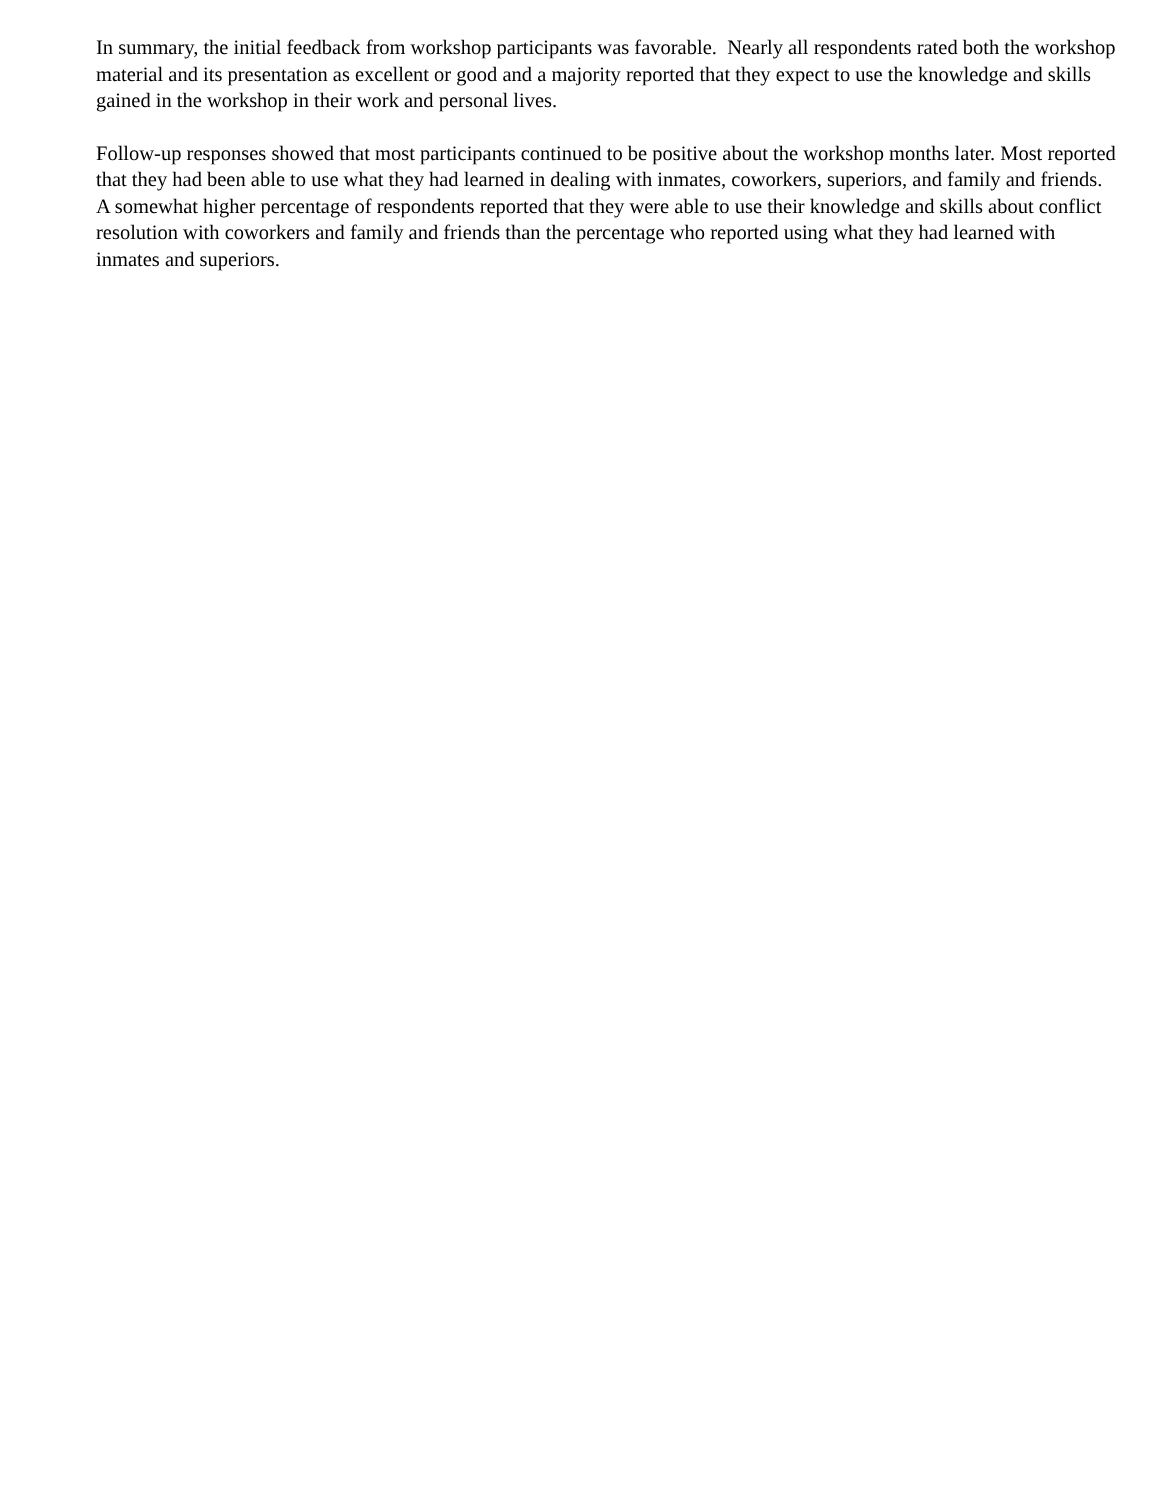In summary, the initial feedback from workshop participants was favorable. Nearly all respondents rated both the workshop material and its presentation as excellent or good and a majority reported that they expect to use the knowledge and skills gained in the workshop in their work and personal lives.
Follow-up responses showed that most participants continued to be positive about the workshop months later. Most reported that they had been able to use what they had learned in dealing with inmates, coworkers, superiors, and family and friends. A somewhat higher percentage of respondents reported that they were able to use their knowledge and skills about conflict resolution with coworkers and family and friends than the percentage who reported using what they had learned with inmates and superiors.